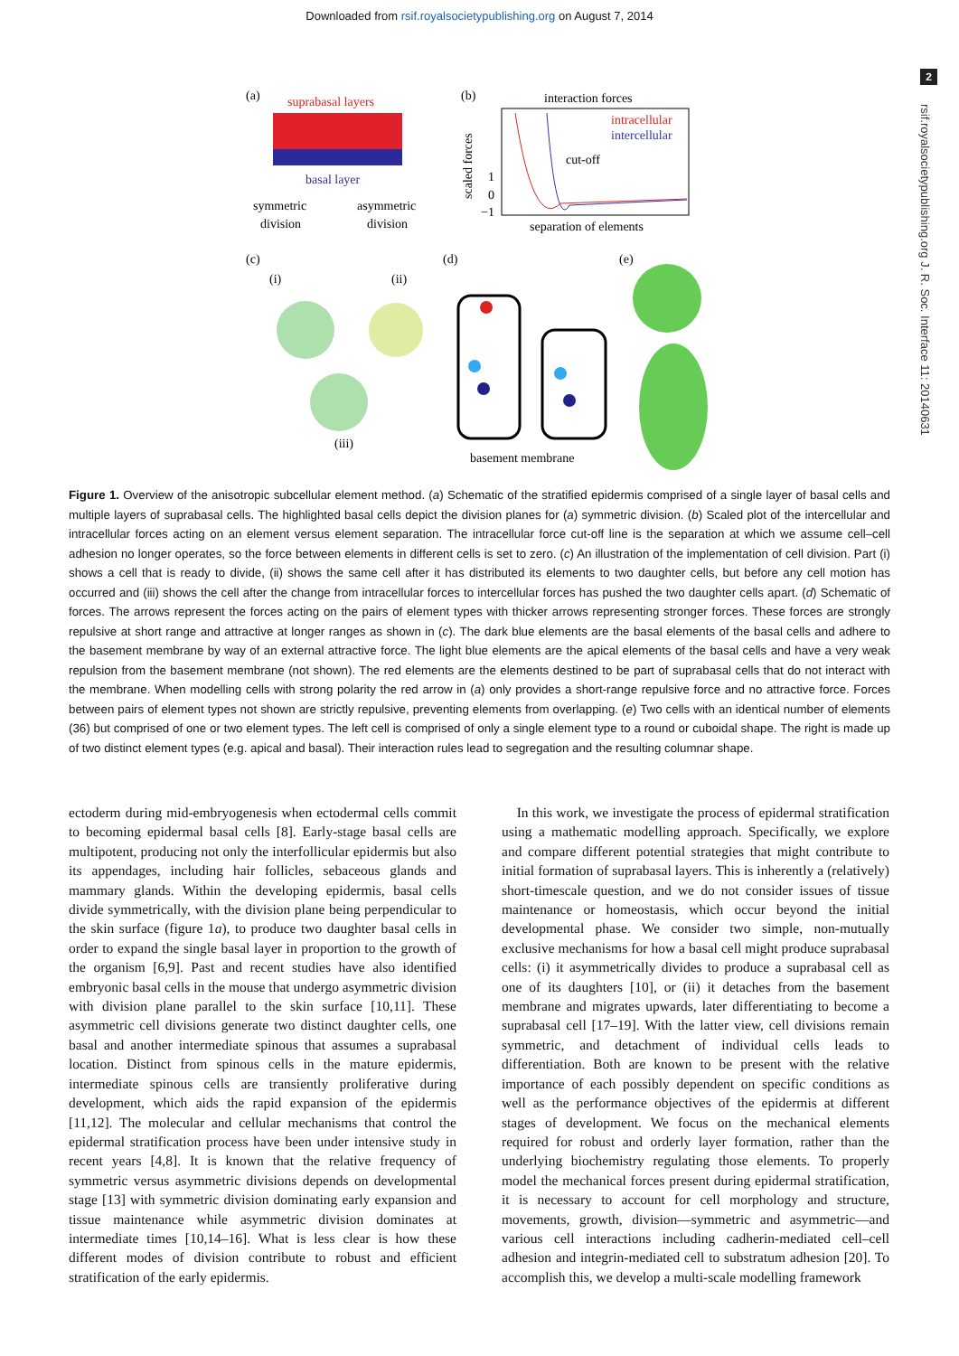Downloaded from rsif.royalsocietypublishing.org on August 7, 2014
2
rsif.royalsocietypublishing.org J. R. Soc. Interface 11: 20140631
(a)
suprabasal layers
basal layer
symmetric
division
asymmetric
division
(b)
interaction forces
intracellular
intercellular
cut-off
1
0
−1
scaled forces
separation of elements
(c)
(i)
(ii)
(iii)
(d)
basement membrane
(e)
Figure 1. Overview of the anisotropic subcellular element method. (a) Schematic of the stratified epidermis comprised of a single layer of basal cells and multiple layers of suprabasal cells. The highlighted basal cells depict the division planes for (a) symmetric division. (b) Scaled plot of the intercellular and intracellular forces acting on an element versus element separation. The intracellular force cut-off line is the separation at which we assume cell–cell adhesion no longer operates, so the force between elements in different cells is set to zero. (c) An illustration of the implementation of cell division. Part (i) shows a cell that is ready to divide, (ii) shows the same cell after it has distributed its elements to two daughter cells, but before any cell motion has occurred and (iii) shows the cell after the change from intracellular forces to intercellular forces has pushed the two daughter cells apart. (d) Schematic of forces. The arrows represent the forces acting on the pairs of element types with thicker arrows representing stronger forces. These forces are strongly repulsive at short range and attractive at longer ranges as shown in (c). The dark blue elements are the basal elements of the basal cells and adhere to the basement membrane by way of an external attractive force. The light blue elements are the apical elements of the basal cells and have a very weak repulsion from the basement membrane (not shown). The red elements are the elements destined to be part of suprabasal cells that do not interact with the membrane. When modelling cells with strong polarity the red arrow in (a) only provides a short-range repulsive force and no attractive force. Forces between pairs of element types not shown are strictly repulsive, preventing elements from overlapping. (e) Two cells with an identical number of elements (36) but comprised of one or two element types. The left cell is comprised of only a single element type to a round or cuboidal shape. The right is made up of two distinct element types (e.g. apical and basal). Their interaction rules lead to segregation and the resulting columnar shape.
ectoderm during mid-embryogenesis when ectodermal cells commit to becoming epidermal basal cells [8]. Early-stage basal cells are multipotent, producing not only the interfollicular epidermis but also its appendages, including hair follicles, sebaceous glands and mammary glands. Within the developing epidermis, basal cells divide symmetrically, with the division plane being perpendicular to the skin surface (figure 1a), to produce two daughter basal cells in order to expand the single basal layer in proportion to the growth of the organism [6,9]. Past and recent studies have also identified embryonic basal cells in the mouse that undergo asymmetric division with division plane parallel to the skin surface [10,11]. These asymmetric cell divisions generate two distinct daughter cells, one basal and another intermediate spinous that assumes a suprabasal location. Distinct from spinous cells in the mature epidermis, intermediate spinous cells are transiently proliferative during development, which aids the rapid expansion of the epidermis [11,12]. The molecular and cellular mechanisms that control the epidermal stratification process have been under intensive study in recent years [4,8]. It is known that the relative frequency of symmetric versus asymmetric divisions depends on developmental stage [13] with symmetric division dominating early expansion and tissue maintenance while asymmetric division dominates at intermediate times [10,14–16]. What is less clear is how these different modes of division contribute to robust and efficient stratification of the early epidermis.
In this work, we investigate the process of epidermal stratification using a mathematic modelling approach. Specifically, we explore and compare different potential strategies that might contribute to initial formation of suprabasal layers. This is inherently a (relatively) short-timescale question, and we do not consider issues of tissue maintenance or homeostasis, which occur beyond the initial developmental phase. We consider two simple, non-mutually exclusive mechanisms for how a basal cell might produce suprabasal cells: (i) it asymmetrically divides to produce a suprabasal cell as one of its daughters [10], or (ii) it detaches from the basement membrane and migrates upwards, later differentiating to become a suprabasal cell [17–19]. With the latter view, cell divisions remain symmetric, and detachment of individual cells leads to differentiation. Both are known to be present with the relative importance of each possibly dependent on specific conditions as well as the performance objectives of the epidermis at different stages of development. We focus on the mechanical elements required for robust and orderly layer formation, rather than the underlying biochemistry regulating those elements. To properly model the mechanical forces present during epidermal stratification, it is necessary to account for cell morphology and structure, movements, growth, division—symmetric and asymmetric—and various cell interactions including cadherin-mediated cell–cell adhesion and integrin-mediated cell to substratum adhesion [20]. To accomplish this, we develop a multi-scale modelling framework